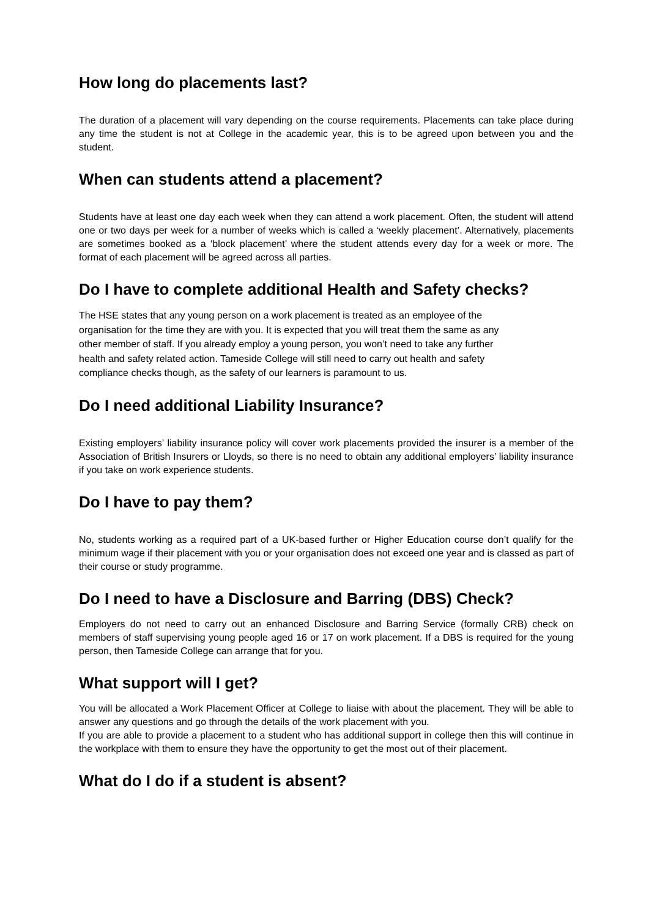How long do placements last?
The duration of a placement will vary depending on the course requirements. Placements can take place during any time the student is not at College in the academic year, this is to be agreed upon between you and the student.
When can students attend a placement?
Students have at least one day each week when they can attend a work placement. Often, the student will attend one or two days per week for a number of weeks which is called a ‘weekly placement’. Alternatively, placements are sometimes booked as a ‘block placement’ where the student attends every day for a week or more. The format of each placement will be agreed across all parties.
Do I have to complete additional Health and Safety checks?
The HSE states that any young person on a work placement is treated as an employee of the
organisation for the time they are with you. It is expected that you will treat them the same as any
other member of staff. If you already employ a young person, you won’t need to take any further
health and safety related action. Tameside College will still need to carry out health and safety
compliance checks though, as the safety of our learners is paramount to us.
Do I need additional Liability Insurance?
Existing employers’ liability insurance policy will cover work placements provided the insurer is a member of the Association of British Insurers or Lloyds, so there is no need to obtain any additional employers’ liability insurance if you take on work experience students.
Do I have to pay them?
No, students working as a required part of a UK-based further or Higher Education course don’t qualify for the minimum wage if their placement with you or your organisation does not exceed one year and is classed as part of their course or study programme.
Do I need to have a Disclosure and Barring (DBS) Check?
Employers do not need to carry out an enhanced Disclosure and Barring Service (formally CRB) check on members of staff supervising young people aged 16 or 17 on work placement. If a DBS is required for the young person, then Tameside College can arrange that for you.
What support will I get?
You will be allocated a Work Placement Officer at College to liaise with about the placement. They will be able to answer any questions and go through the details of the work placement with you.
If you are able to provide a placement to a student who has additional support in college then this will continue in the workplace with them to ensure they have the opportunity to get the most out of their placement.
What do I do if a student is absent?